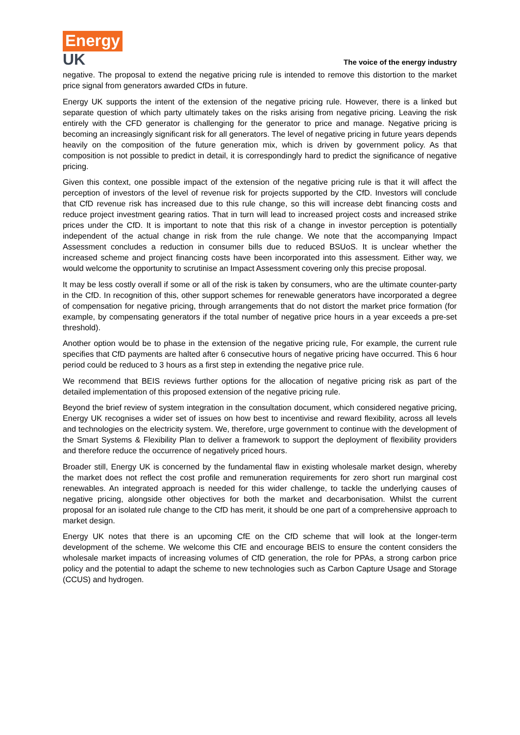Energy
UK
The voice of the energy industry
negative. The proposal to extend the negative pricing rule is intended to remove this distortion to the market price signal from generators awarded CfDs in future.
Energy UK supports the intent of the extension of the negative pricing rule. However, there is a linked but separate question of which party ultimately takes on the risks arising from negative pricing. Leaving the risk entirely with the CFD generator is challenging for the generator to price and manage. Negative pricing is becoming an increasingly significant risk for all generators. The level of negative pricing in future years depends heavily on the composition of the future generation mix, which is driven by government policy. As that composition is not possible to predict in detail, it is correspondingly hard to predict the significance of negative pricing.
Given this context, one possible impact of the extension of the negative pricing rule is that it will affect the perception of investors of the level of revenue risk for projects supported by the CfD. Investors will conclude that CfD revenue risk has increased due to this rule change, so this will increase debt financing costs and reduce project investment gearing ratios. That in turn will lead to increased project costs and increased strike prices under the CfD. It is important to note that this risk of a change in investor perception is potentially independent of the actual change in risk from the rule change. We note that the accompanying Impact Assessment concludes a reduction in consumer bills due to reduced BSUoS. It is unclear whether the increased scheme and project financing costs have been incorporated into this assessment. Either way, we would welcome the opportunity to scrutinise an Impact Assessment covering only this precise proposal.
It may be less costly overall if some or all of the risk is taken by consumers, who are the ultimate counter-party in the CfD. In recognition of this, other support schemes for renewable generators have incorporated a degree of compensation for negative pricing, through arrangements that do not distort the market price formation (for example, by compensating generators if the total number of negative price hours in a year exceeds a pre-set threshold).
Another option would be to phase in the extension of the negative pricing rule, For example, the current rule specifies that CfD payments are halted after 6 consecutive hours of negative pricing have occurred. This 6 hour period could be reduced to 3 hours as a first step in extending the negative price rule.
We recommend that BEIS reviews further options for the allocation of negative pricing risk as part of the detailed implementation of this proposed extension of the negative pricing rule.
Beyond the brief review of system integration in the consultation document, which considered negative pricing, Energy UK recognises a wider set of issues on how best to incentivise and reward flexibility, across all levels and technologies on the electricity system. We, therefore, urge government to continue with the development of the Smart Systems & Flexibility Plan to deliver a framework to support the deployment of flexibility providers and therefore reduce the occurrence of negatively priced hours.
Broader still, Energy UK is concerned by the fundamental flaw in existing wholesale market design, whereby the market does not reflect the cost profile and remuneration requirements for zero short run marginal cost renewables. An integrated approach is needed for this wider challenge, to tackle the underlying causes of negative pricing, alongside other objectives for both the market and decarbonisation. Whilst the current proposal for an isolated rule change to the CfD has merit, it should be one part of a comprehensive approach to market design.
Energy UK notes that there is an upcoming CfE on the CfD scheme that will look at the longer-term development of the scheme. We welcome this CfE and encourage BEIS to ensure the content considers the wholesale market impacts of increasing volumes of CfD generation, the role for PPAs, a strong carbon price policy and the potential to adapt the scheme to new technologies such as Carbon Capture Usage and Storage (CCUS) and hydrogen.